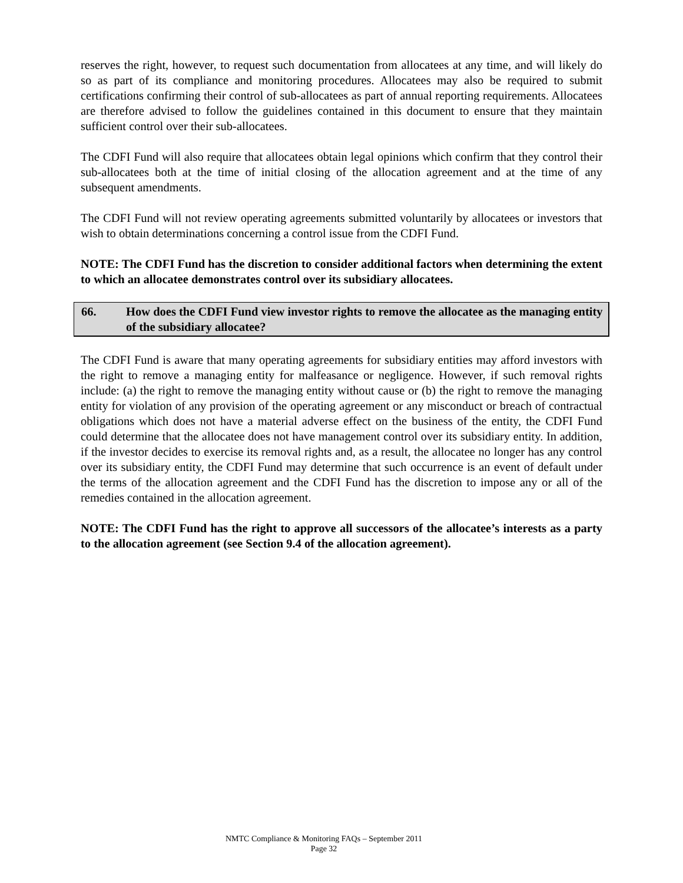reserves the right, however, to request such documentation from allocatees at any time, and will likely do so as part of its compliance and monitoring procedures. Allocatees may also be required to submit certifications confirming their control of sub-allocatees as part of annual reporting requirements. Allocatees are therefore advised to follow the guidelines contained in this document to ensure that they maintain sufficient control over their sub-allocatees.
The CDFI Fund will also require that allocatees obtain legal opinions which confirm that they control their sub-allocatees both at the time of initial closing of the allocation agreement and at the time of any subsequent amendments.
The CDFI Fund will not review operating agreements submitted voluntarily by allocatees or investors that wish to obtain determinations concerning a control issue from the CDFI Fund.
NOTE: The CDFI Fund has the discretion to consider additional factors when determining the extent to which an allocatee demonstrates control over its subsidiary allocatees.
66. How does the CDFI Fund view investor rights to remove the allocatee as the managing entity of the subsidiary allocatee?
The CDFI Fund is aware that many operating agreements for subsidiary entities may afford investors with the right to remove a managing entity for malfeasance or negligence. However, if such removal rights include: (a) the right to remove the managing entity without cause or (b) the right to remove the managing entity for violation of any provision of the operating agreement or any misconduct or breach of contractual obligations which does not have a material adverse effect on the business of the entity, the CDFI Fund could determine that the allocatee does not have management control over its subsidiary entity. In addition, if the investor decides to exercise its removal rights and, as a result, the allocatee no longer has any control over its subsidiary entity, the CDFI Fund may determine that such occurrence is an event of default under the terms of the allocation agreement and the CDFI Fund has the discretion to impose any or all of the remedies contained in the allocation agreement.
NOTE: The CDFI Fund has the right to approve all successors of the allocatee’s interests as a party to the allocation agreement (see Section 9.4 of the allocation agreement).
NMTC Compliance & Monitoring FAQs – September 2011
Page 32